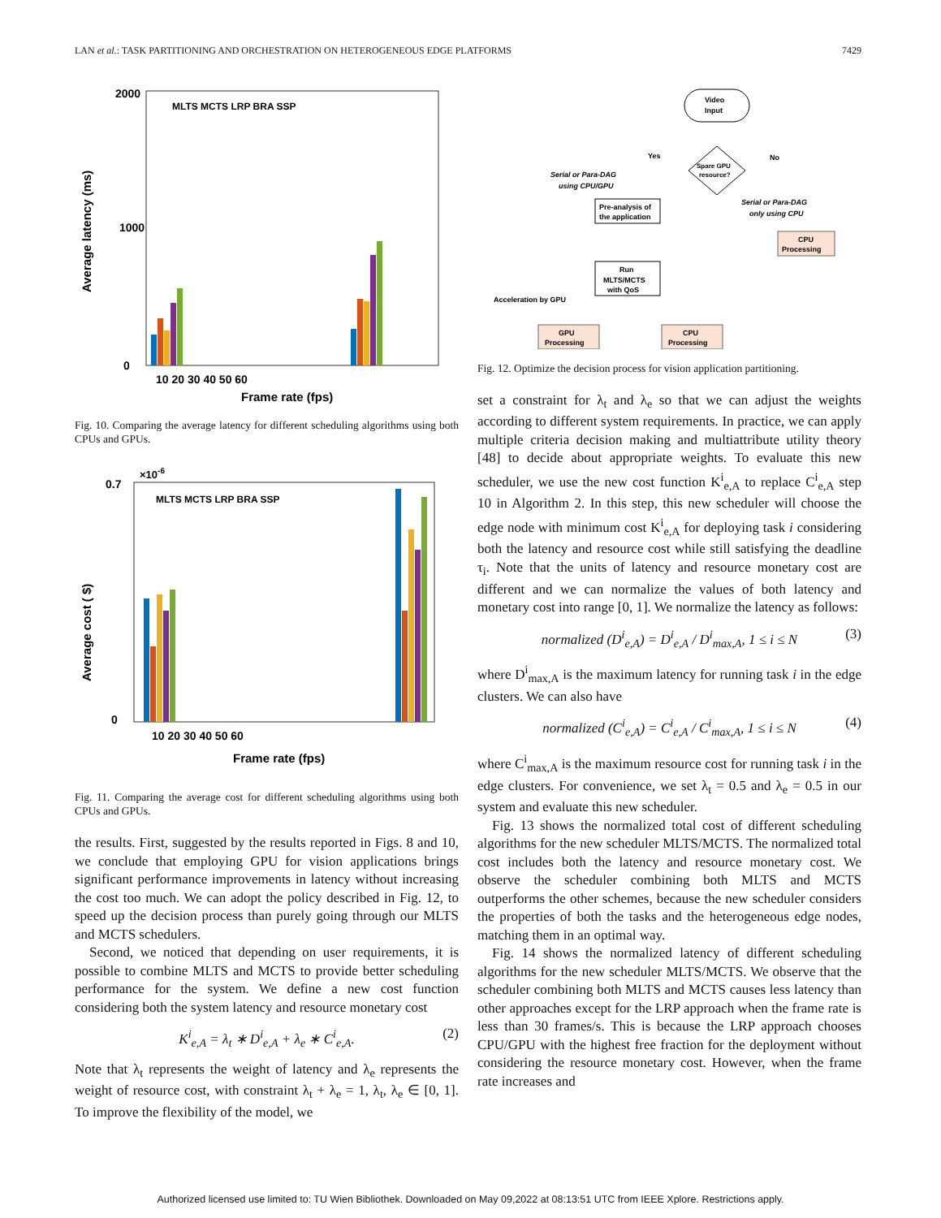LAN et al.: TASK PARTITIONING AND ORCHESTRATION ON HETEROGENEOUS EDGE PLATFORMS 7429
0
2000
1000
Average latency (ms)
10 20 30 40 50 60
Frame rate (fps)
MLTS MCTS LRP BRA SSP
Fig. 10. Comparing the average latency for different scheduling algorithms using both CPUs and GPUs.
×10-6
0
0.7
Average cost ( $)
10 20 30 40 50 60
Frame rate (fps)
MLTS MCTS LRP BRA SSP
Fig. 11. Comparing the average cost for different scheduling algorithms using both CPUs and GPUs.
the results. First, suggested by the results reported in Figs. 8 and 10, we conclude that employing GPU for vision applications brings significant performance improvements in latency without increasing the cost too much. We can adopt the policy described in Fig. 12, to speed up the decision process than purely going through our MLTS and MCTS schedulers.
Second, we noticed that depending on user requirements, it is possible to combine MLTS and MCTS to provide better scheduling performance for the system. We define a new cost function considering both the system latency and resource monetary cost
K<sup>i</sup><sub>e,A</sub> = λ<sub>t</sub> ∗ D<sup>i</sup><sub>e,A</sub> + λ<sub>e</sub> ∗ C<sup>i</sup><sub>e,A</sub>. (2)
Note that λ<sub>t</sub> represents the weight of latency and λ<sub>e</sub> represents the weight of resource cost, with constraint λ<sub>t</sub> + λ<sub>e</sub> = 1, λ<sub>t</sub>, λ<sub>e</sub> ∈ [0, 1]. To improve the flexibility of the model, we
Video
Input
Spare GPU
resource?
Yes
No
Serial or Para-DAG
using CPU/GPU
Pre-analysis of
the application
Serial or Para-DAG
only using CPU
CPU
Processing
Run
MLTS/MCTS
with QoS
Acceleration by GPU
GPU
Processing
CPU
Processing
Fig. 12. Optimize the decision process for vision application partitioning.
set a constraint for λ<sub>t</sub> and λ<sub>e</sub> so that we can adjust the weights according to different system requirements. In practice, we can apply multiple criteria decision making and multiattribute utility theory [48] to decide about appropriate weights. To evaluate this new scheduler, we use the new cost function K<sup>i</sup><sub>e,A</sub> to replace C<sup>i</sup><sub>e,A</sub> step 10 in Algorithm 2. In this step, this new scheduler will choose the edge node with minimum cost K<sup>i</sup><sub>e,A</sub> for deploying task i considering both the latency and resource cost while still satisfying the deadline τ<sub>i</sub>. Note that the units of latency and resource monetary cost are different and we can normalize the values of both latency and monetary cost into range [0, 1]. We normalize the latency as follows:
normalized (D<sup>i</sup><sub>e,A</sub>) = D<sup>i</sup><sub>e,A</sub> / D<sup>i</sup><sub>max,A</sub>, 1 ≤ i ≤ N (3)
where D<sup>i</sup><sub>max,A</sub> is the maximum latency for running task i in the edge clusters. We can also have
normalized (C<sup>i</sup><sub>e,A</sub>) = C<sup>i</sup><sub>e,A</sub> / C<sup>i</sup><sub>max,A</sub>, 1 ≤ i ≤ N (4)
where C<sup>i</sup><sub>max,A</sub> is the maximum resource cost for running task i in the edge clusters. For convenience, we set λ<sub>t</sub> = 0.5 and λ<sub>e</sub> = 0.5 in our system and evaluate this new scheduler.
Fig. 13 shows the normalized total cost of different scheduling algorithms for the new scheduler MLTS/MCTS. The normalized total cost includes both the latency and resource monetary cost. We observe the scheduler combining both MLTS and MCTS outperforms the other schemes, because the new scheduler considers the properties of both the tasks and the heterogeneous edge nodes, matching them in an optimal way.
Fig. 14 shows the normalized latency of different scheduling algorithms for the new scheduler MLTS/MCTS. We observe that the scheduler combining both MLTS and MCTS causes less latency than other approaches except for the LRP approach when the frame rate is less than 30 frames/s. This is because the LRP approach chooses CPU/GPU with the highest free fraction for the deployment without considering the resource monetary cost. However, when the frame rate increases and
Authorized licensed use limited to: TU Wien Bibliothek. Downloaded on May 09,2022 at 08:13:51 UTC from IEEE Xplore. Restrictions apply.